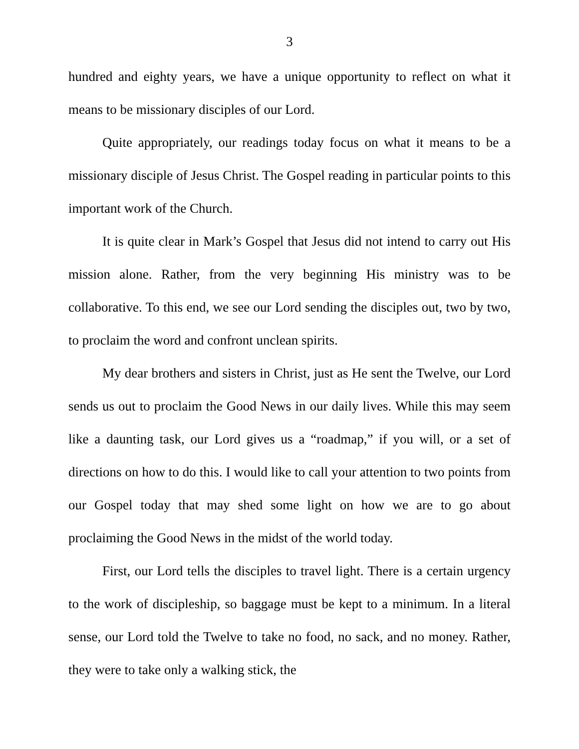3
hundred and eighty years, we have a unique opportunity to reflect on what it means to be missionary disciples of our Lord.
Quite appropriately, our readings today focus on what it means to be a missionary disciple of Jesus Christ. The Gospel reading in particular points to this important work of the Church.
It is quite clear in Mark’s Gospel that Jesus did not intend to carry out His mission alone. Rather, from the very beginning His ministry was to be collaborative. To this end, we see our Lord sending the disciples out, two by two, to proclaim the word and confront unclean spirits.
My dear brothers and sisters in Christ, just as He sent the Twelve, our Lord sends us out to proclaim the Good News in our daily lives. While this may seem like a daunting task, our Lord gives us a “roadmap,” if you will, or a set of directions on how to do this. I would like to call your attention to two points from our Gospel today that may shed some light on how we are to go about proclaiming the Good News in the midst of the world today.
First, our Lord tells the disciples to travel light. There is a certain urgency to the work of discipleship, so baggage must be kept to a minimum. In a literal sense, our Lord told the Twelve to take no food, no sack, and no money. Rather, they were to take only a walking stick, the